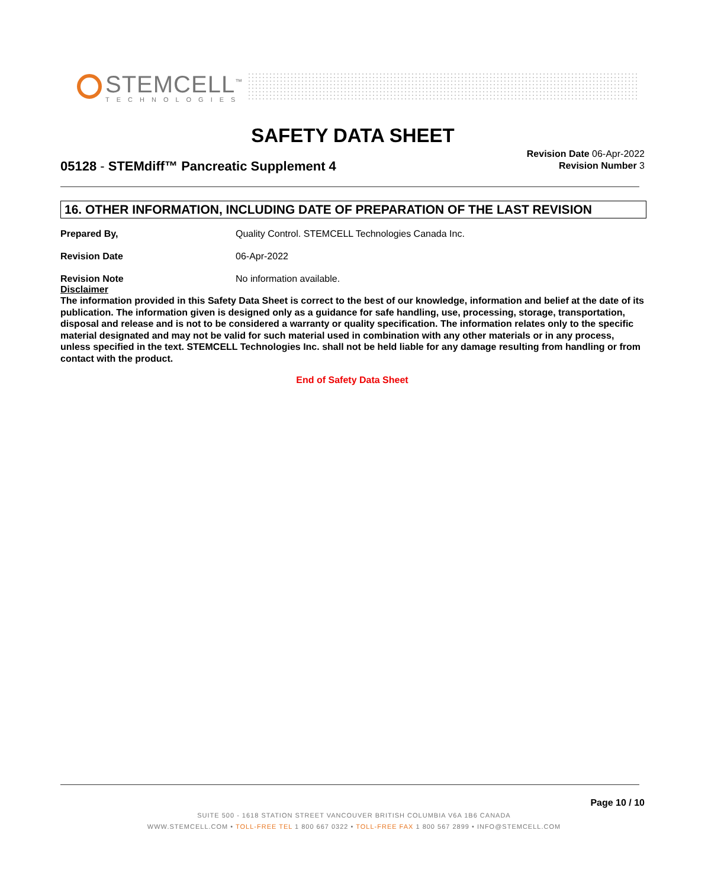STEMCELL<sup>™</sup>
TECHNOLOGIES
SAFETY DATA SHEET
05128 - STEMdiff™ Pancreatic Supplement 4
Revision Date 06-Apr-2022
Revision Number 3
16. OTHER INFORMATION, INCLUDING DATE OF PREPARATION OF THE LAST REVISION
Prepared By, Quality Control. STEMCELL Technologies Canada Inc.
Revision Date 06-Apr-2022
Revision Note No information available.
Disclaimer
The information provided in this Safety Data Sheet is correct to the best of our knowledge, information and belief at the date of its publication. The information given is designed only as a guidance for safe handling, use, processing, storage, transportation, disposal and release and is not to be considered a warranty or quality specification. The information relates only to the specific material designated and may not be valid for such material used in combination with any other materials or in any process, unless specified in the text. STEMCELL Technologies Inc. shall not be held liable for any damage resulting from handling or from contact with the product.
End of Safety Data Sheet
Page 10 / 10
SUITE 500 - 1618 STATION STREET VANCOUVER BRITISH COLUMBIA V6A 1B6 CANADA
WWW.STEMCELL.COM • TOLL-FREE TEL 1 800 667 0322 • TOLL-FREE FAX 1 800 567 2899 • INFO@STEMCELL.COM